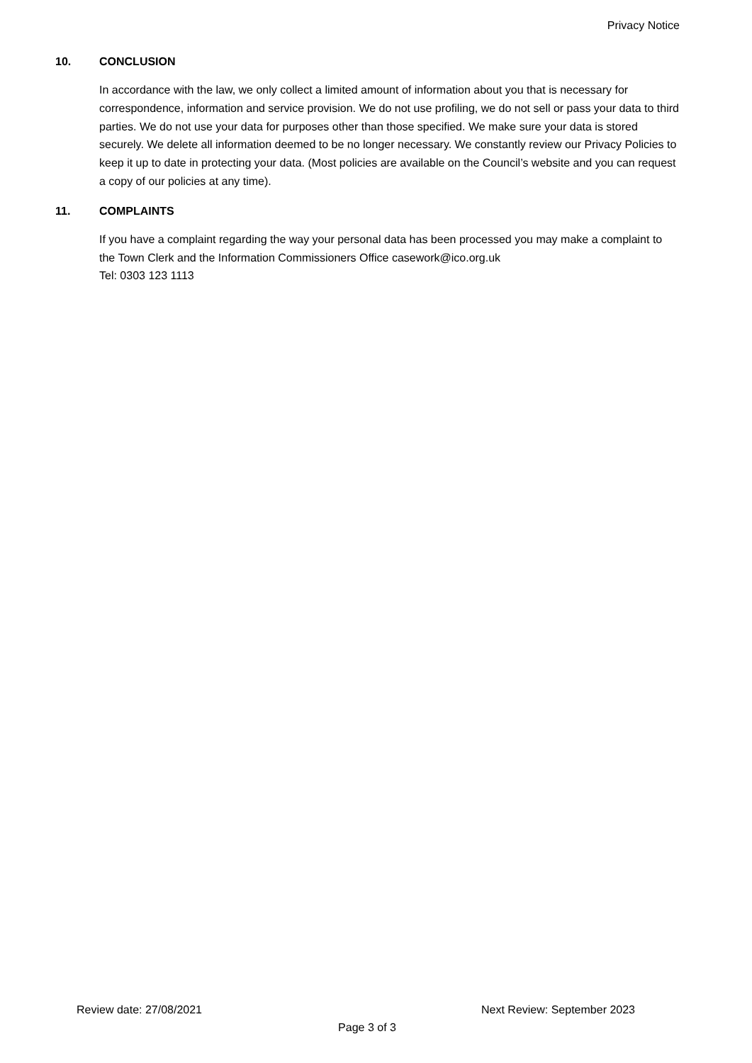Privacy Notice
10. CONCLUSION
In accordance with the law, we only collect a limited amount of information about you that is necessary for correspondence, information and service provision. We do not use profiling, we do not sell or pass your data to third parties. We do not use your data for purposes other than those specified. We make sure your data is stored securely. We delete all information deemed to be no longer necessary. We constantly review our Privacy Policies to keep it up to date in protecting your data. (Most policies are available on the Council’s website and you can request a copy of our policies at any time).
11. COMPLAINTS
If you have a complaint regarding the way your personal data has been processed you may make a complaint to the Town Clerk and the Information Commissioners Office casework@ico.org.uk
Tel: 0303 123 1113
Review date: 27/08/2021 Next Review: September 2023
Page 3 of 3